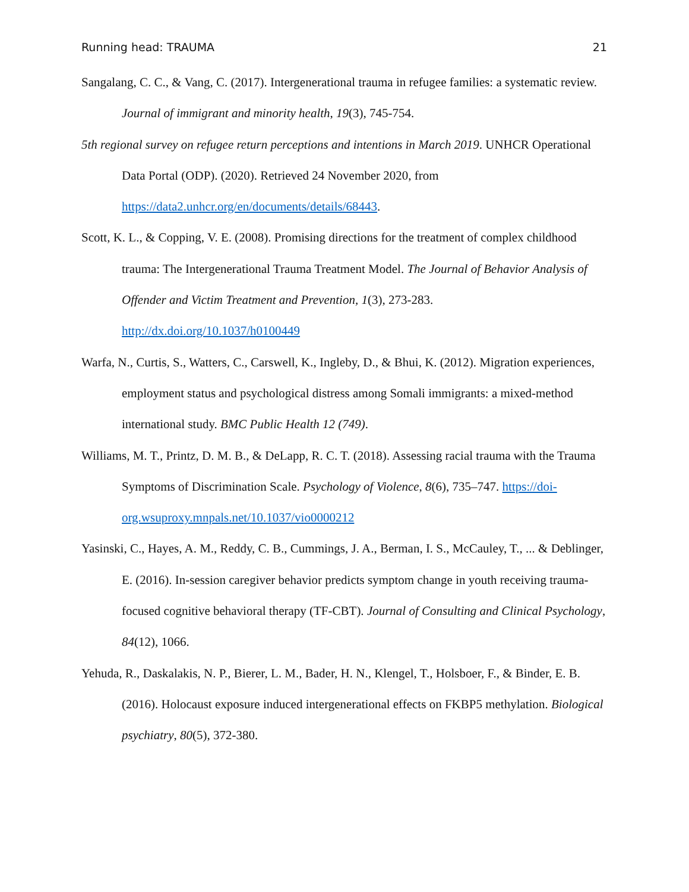Running head: TRAUMA 21
Sangalang, C. C., & Vang, C. (2017). Intergenerational trauma in refugee families: a systematic review. Journal of immigrant and minority health, 19(3), 745-754.
5th regional survey on refugee return perceptions and intentions in March 2019. UNHCR Operational Data Portal (ODP). (2020). Retrieved 24 November 2020, from https://data2.unhcr.org/en/documents/details/68443.
Scott, K. L., & Copping, V. E. (2008). Promising directions for the treatment of complex childhood trauma: The Intergenerational Trauma Treatment Model. The Journal of Behavior Analysis of Offender and Victim Treatment and Prevention, 1(3), 273-283. http://dx.doi.org/10.1037/h0100449
Warfa, N., Curtis, S., Watters, C., Carswell, K., Ingleby, D., & Bhui, K. (2012). Migration experiences, employment status and psychological distress among Somali immigrants: a mixed-method international study. BMC Public Health 12 (749).
Williams, M. T., Printz, D. M. B., & DeLapp, R. C. T. (2018). Assessing racial trauma with the Trauma Symptoms of Discrimination Scale. Psychology of Violence, 8(6), 735–747. https://doi-org.wsuproxy.mnpals.net/10.1037/vio0000212
Yasinski, C., Hayes, A. M., Reddy, C. B., Cummings, J. A., Berman, I. S., McCauley, T., ... & Deblinger, E. (2016). In-session caregiver behavior predicts symptom change in youth receiving trauma-focused cognitive behavioral therapy (TF-CBT). Journal of Consulting and Clinical Psychology, 84(12), 1066.
Yehuda, R., Daskalakis, N. P., Bierer, L. M., Bader, H. N., Klengel, T., Holsboer, F., & Binder, E. B. (2016). Holocaust exposure induced intergenerational effects on FKBP5 methylation. Biological psychiatry, 80(5), 372-380.